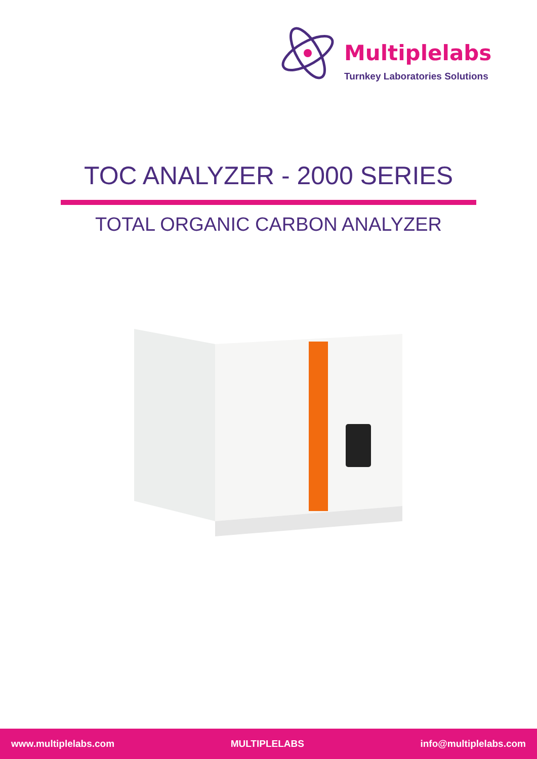Multiplelabs
Turnkey Laboratories Solutions
TOC ANALYZER - 2000 SERIES
TOTAL ORGANIC CARBON ANALYZER
www.multiplelabs.com MULTIPLELABS info@multiplelabs.com